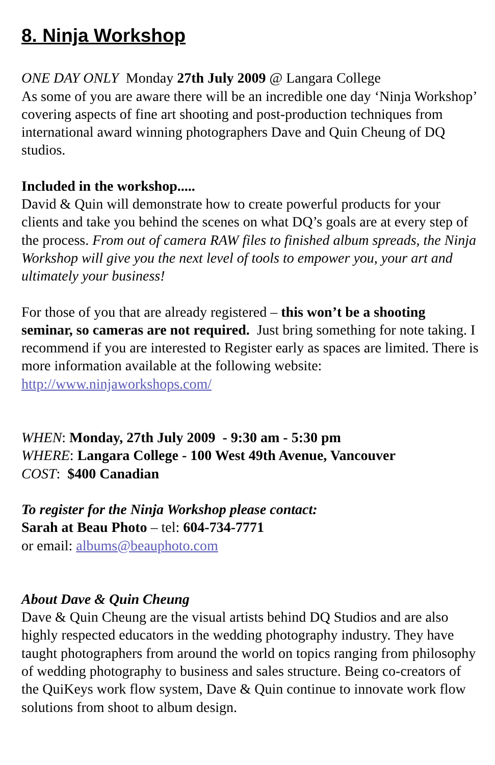8. Ninja Workshop
ONE DAY ONLY Monday 27th July 2009 @ Langara College
As some of you are aware there will be an incredible one day ‘Ninja Workshop’ covering aspects of fine art shooting and post-production techniques from international award winning photographers Dave and Quin Cheung of DQ studios.
Included in the workshop.....
David & Quin will demonstrate how to create powerful products for your clients and take you behind the scenes on what DQ’s goals are at every step of the process. From out of camera RAW files to finished album spreads, the Ninja Workshop will give you the next level of tools to empower you, your art and ultimately your business!
For those of you that are already registered – this won’t be a shooting seminar, so cameras are not required. Just bring something for note taking. I recommend if you are interested to Register early as spaces are limited. There is more information available at the following website: http://www.ninjaworkshops.com/
WHEN: Monday, 27th July 2009 - 9:30 am - 5:30 pm
WHERE: Langara College - 100 West 49th Avenue, Vancouver
COST: $400 Canadian
To register for the Ninja Workshop please contact:
Sarah at Beau Photo – tel: 604-734-7771
or email: albums@beauphoto.com
About Dave & Quin Cheung
Dave & Quin Cheung are the visual artists behind DQ Studios and are also highly respected educators in the wedding photography industry. They have taught photographers from around the world on topics ranging from philosophy of wedding photography to business and sales structure. Being co-creators of the QuiKeys work flow system, Dave & Quin continue to innovate work flow solutions from shoot to album design.